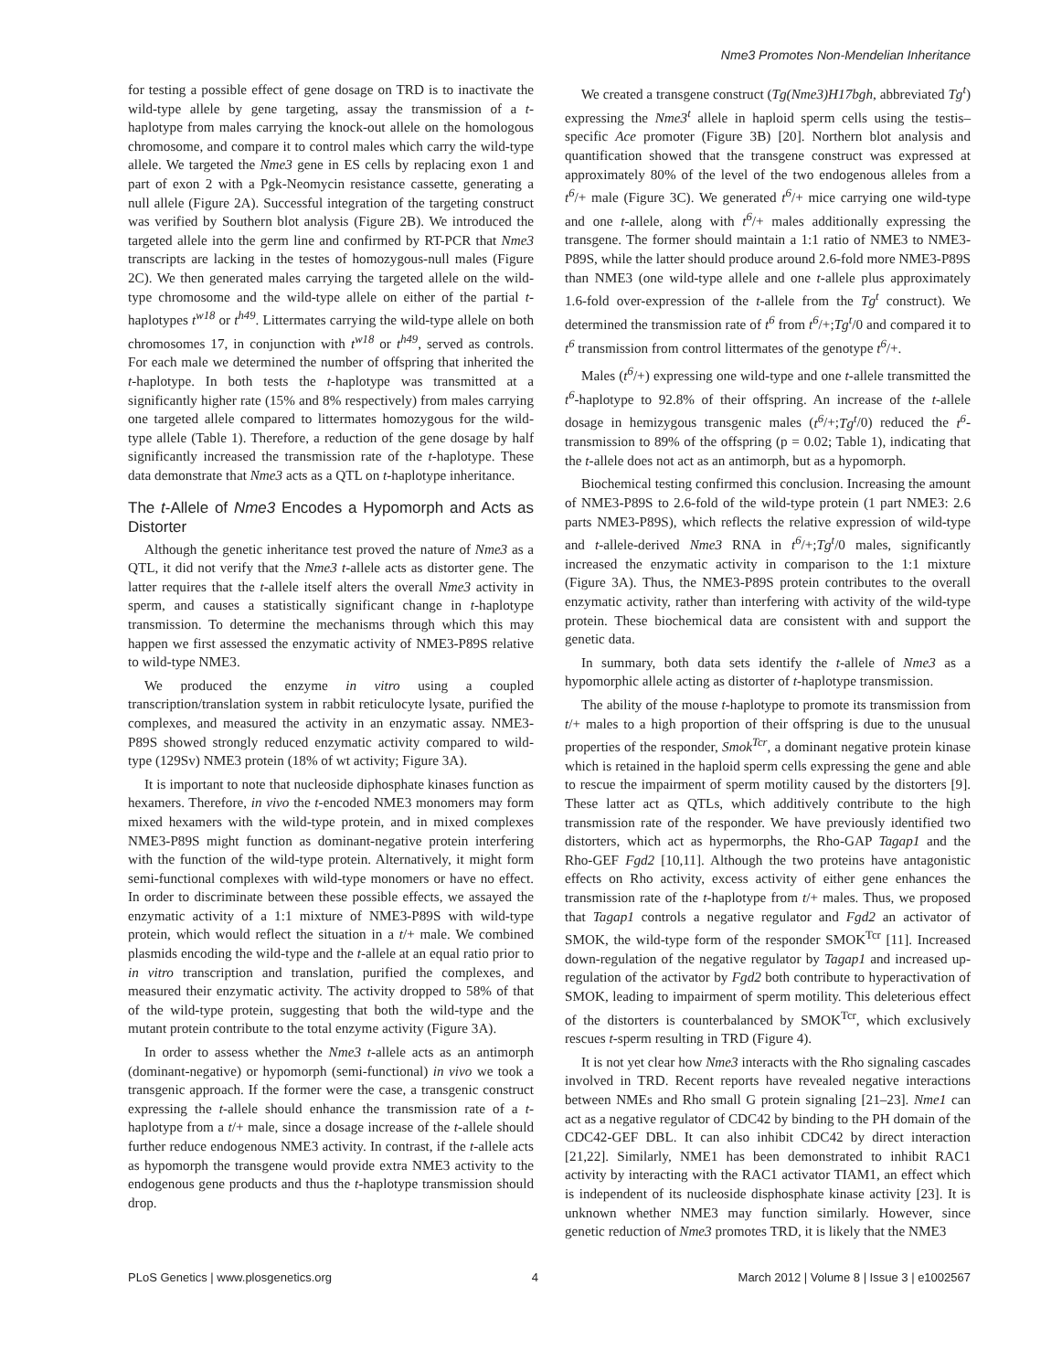Nme3 Promotes Non-Mendelian Inheritance
for testing a possible effect of gene dosage on TRD is to inactivate the wild-type allele by gene targeting, assay the transmission of a t-haplotype from males carrying the knock-out allele on the homologous chromosome, and compare it to control males which carry the wild-type allele. We targeted the Nme3 gene in ES cells by replacing exon 1 and part of exon 2 with a Pgk-Neomycin resistance cassette, generating a null allele (Figure 2A). Successful integration of the targeting construct was verified by Southern blot analysis (Figure 2B). We introduced the targeted allele into the germ line and confirmed by RT-PCR that Nme3 transcripts are lacking in the testes of homozygous-null males (Figure 2C). We then generated males carrying the targeted allele on the wild-type chromosome and the wild-type allele on either of the partial t-haplotypes t<sup>w18</sup> or t<sup>h49</sup>. Littermates carrying the wild-type allele on both chromosomes 17, in conjunction with t<sup>w18</sup> or t<sup>h49</sup>, served as controls. For each male we determined the number of offspring that inherited the t-haplotype. In both tests the t-haplotype was transmitted at a significantly higher rate (15% and 8% respectively) from males carrying one targeted allele compared to littermates homozygous for the wild-type allele (Table 1). Therefore, a reduction of the gene dosage by half significantly increased the transmission rate of the t-haplotype. These data demonstrate that Nme3 acts as a QTL on t-haplotype inheritance.
The t-Allele of Nme3 Encodes a Hypomorph and Acts as Distorter
Although the genetic inheritance test proved the nature of Nme3 as a QTL, it did not verify that the Nme3 t-allele acts as distorter gene. The latter requires that the t-allele itself alters the overall Nme3 activity in sperm, and causes a statistically significant change in t-haplotype transmission. To determine the mechanisms through which this may happen we first assessed the enzymatic activity of NME3-P89S relative to wild-type NME3.
We produced the enzyme in vitro using a coupled transcription/translation system in rabbit reticulocyte lysate, purified the complexes, and measured the activity in an enzymatic assay. NME3-P89S showed strongly reduced enzymatic activity compared to wild-type (129Sv) NME3 protein (18% of wt activity; Figure 3A).
It is important to note that nucleoside diphosphate kinases function as hexamers. Therefore, in vivo the t-encoded NME3 monomers may form mixed hexamers with the wild-type protein, and in mixed complexes NME3-P89S might function as dominant-negative protein interfering with the function of the wild-type protein. Alternatively, it might form semi-functional complexes with wild-type monomers or have no effect. In order to discriminate between these possible effects, we assayed the enzymatic activity of a 1:1 mixture of NME3-P89S with wild-type protein, which would reflect the situation in a t/+ male. We combined plasmids encoding the wild-type and the t-allele at an equal ratio prior to in vitro transcription and translation, purified the complexes, and measured their enzymatic activity. The activity dropped to 58% of that of the wild-type protein, suggesting that both the wild-type and the mutant protein contribute to the total enzyme activity (Figure 3A).
In order to assess whether the Nme3 t-allele acts as an antimorph (dominant-negative) or hypomorph (semi-functional) in vivo we took a transgenic approach. If the former were the case, a transgenic construct expressing the t-allele should enhance the transmission rate of a t-haplotype from a t/+ male, since a dosage increase of the t-allele should further reduce endogenous NME3 activity. In contrast, if the t-allele acts as hypomorph the transgene would provide extra NME3 activity to the endogenous gene products and thus the t-haplotype transmission should drop.
We created a transgene construct (Tg(Nme3)H17bgh, abbreviated Tg<sup>t</sup>) expressing the Nme3<sup>t</sup> allele in haploid sperm cells using the testis–specific Ace promoter (Figure 3B) [20]. Northern blot analysis and quantification showed that the transgene construct was expressed at approximately 80% of the level of the two endogenous alleles from a t<sup>6</sup>/+ male (Figure 3C). We generated t<sup>6</sup>/+ mice carrying one wild-type and one t-allele, along with t<sup>6</sup>/+ males additionally expressing the transgene. The former should maintain a 1:1 ratio of NME3 to NME3-P89S, while the latter should produce around 2.6-fold more NME3-P89S than NME3 (one wild-type allele and one t-allele plus approximately 1.6-fold over-expression of the t-allele from the Tg<sup>t</sup> construct). We determined the transmission rate of t<sup>6</sup> from t<sup>6</sup>/+;Tg<sup>t</sup>/0 and compared it to t<sup>6</sup> transmission from control littermates of the genotype t<sup>6</sup>/+.
Males (t<sup>6</sup>/+) expressing one wild-type and one t-allele transmitted the t<sup>6</sup>-haplotype to 92.8% of their offspring. An increase of the t-allele dosage in hemizygous transgenic males (t<sup>6</sup>/+;Tg<sup>t</sup>/0) reduced the t<sup>6</sup>-transmission to 89% of the offspring (p = 0.02; Table 1), indicating that the t-allele does not act as an antimorph, but as a hypomorph.
Biochemical testing confirmed this conclusion. Increasing the amount of NME3-P89S to 2.6-fold of the wild-type protein (1 part NME3: 2.6 parts NME3-P89S), which reflects the relative expression of wild-type and t-allele-derived Nme3 RNA in t<sup>6</sup>/+;Tg<sup>t</sup>/0 males, significantly increased the enzymatic activity in comparison to the 1:1 mixture (Figure 3A). Thus, the NME3-P89S protein contributes to the overall enzymatic activity, rather than interfering with activity of the wild-type protein. These biochemical data are consistent with and support the genetic data.
In summary, both data sets identify the t-allele of Nme3 as a hypomorphic allele acting as distorter of t-haplotype transmission.
The ability of the mouse t-haplotype to promote its transmission from t/+ males to a high proportion of their offspring is due to the unusual properties of the responder, Smok<sup>Tcr</sup>, a dominant negative protein kinase which is retained in the haploid sperm cells expressing the gene and able to rescue the impairment of sperm motility caused by the distorters [9]. These latter act as QTLs, which additively contribute to the high transmission rate of the responder. We have previously identified two distorters, which act as hypermorphs, the Rho-GAP Tagap1 and the Rho-GEF Fgd2 [10,11]. Although the two proteins have antagonistic effects on Rho activity, excess activity of either gene enhances the transmission rate of the t-haplotype from t/+ males. Thus, we proposed that Tagap1 controls a negative regulator and Fgd2 an activator of SMOK, the wild-type form of the responder SMOK<sup>Tcr</sup> [11]. Increased down-regulation of the negative regulator by Tagap1 and increased up-regulation of the activator by Fgd2 both contribute to hyperactivation of SMOK, leading to impairment of sperm motility. This deleterious effect of the distorters is counterbalanced by SMOK<sup>Tcr</sup>, which exclusively rescues t-sperm resulting in TRD (Figure 4).
It is not yet clear how Nme3 interacts with the Rho signaling cascades involved in TRD. Recent reports have revealed negative interactions between NMEs and Rho small G protein signaling [21–23]. Nme1 can act as a negative regulator of CDC42 by binding to the PH domain of the CDC42-GEF DBL. It can also inhibit CDC42 by direct interaction [21,22]. Similarly, NME1 has been demonstrated to inhibit RAC1 activity by interacting with the RAC1 activator TIAM1, an effect which is independent of its nucleoside disphosphate kinase activity [23]. It is unknown whether NME3 may function similarly. However, since genetic reduction of Nme3 promotes TRD, it is likely that the NME3
PLoS Genetics | www.plosgenetics.org 4 March 2012 | Volume 8 | Issue 3 | e1002567